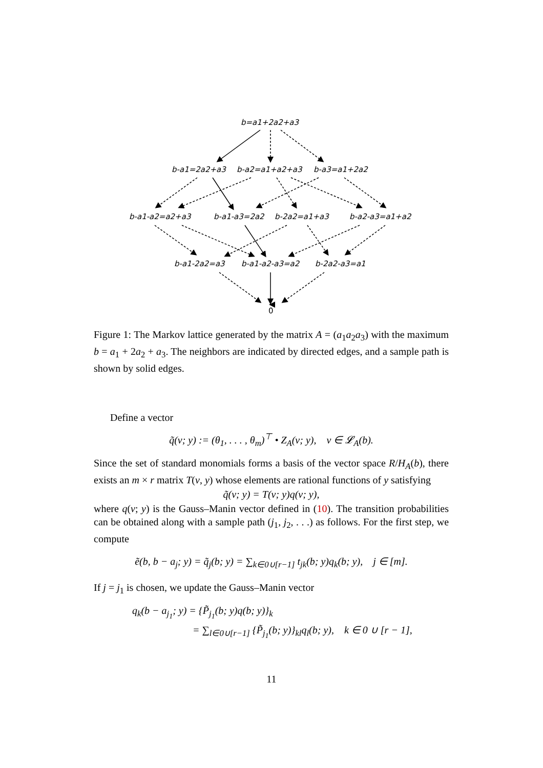b=a1+2a2+a3
b-a1=2a2+a3 b-a2=a1+a2+a3 b-a3=a1+2a2
b-a1-a2=a2+a3 b-a1-a3=2a2 b-2a2=a1+a3 b-a2-a3=a1+a2
b-a1-2a2=a3 b-a1-a2-a3=a2 b-2a2-a3=a1
0
Figure 1: The Markov lattice generated by the matrix A = (a<sub>1</sub>a<sub>2</sub>a<sub>3</sub>) with the maximum b = a<sub>1</sub> + 2a<sub>2</sub> + a<sub>3</sub>. The neighbors are indicated by directed edges, and a sample path is shown by solid edges.
Define a vector
q̃(v; y) := (θ<sub>1</sub>, . . . , θ<sub>m</sub>)<sup>⊤</sup> • Z<sub>A</sub>(v; y), v ∈ 𝓛<sub>A</sub>(b).
Since the set of standard monomials forms a basis of the vector space R/H<sub>A</sub>(b), there exists an m × r matrix T(v, y) whose elements are rational functions of y satisfying
q̃(v; y) = T(v; y)q(v; y),
where q(v; y) is the Gauss–Manin vector defined in (10). The transition probabilities can be obtained along with a sample path (j<sub>1</sub>, j<sub>2</sub>, . . .) as follows. For the first step, we compute
ẽ(b, b − a<sub>j</sub>; y) = q̃<sub>j</sub>(b; y) = ∑<sub>k∈0∪[r−1]</sub> t<sub>jk</sub>(b; y)q<sub>k</sub>(b; y), j ∈ [m].
If j = j<sub>1</sub> is chosen, we update the Gauss–Manin vector
q<sub>k</sub>(b − a<sub>j<sub>1</sub></sub>; y) = {P̃<sub>j<sub>1</sub></sub>(b; y)q(b; y)}<sub>k</sub>
= ∑<sub>l∈0∪[r−1]</sub> {P̃<sub>j<sub>1</sub></sub>(b; y)}<sub>kl</sub>q<sub>l</sub>(b; y), k ∈ 0 ∪ [r − 1],
11